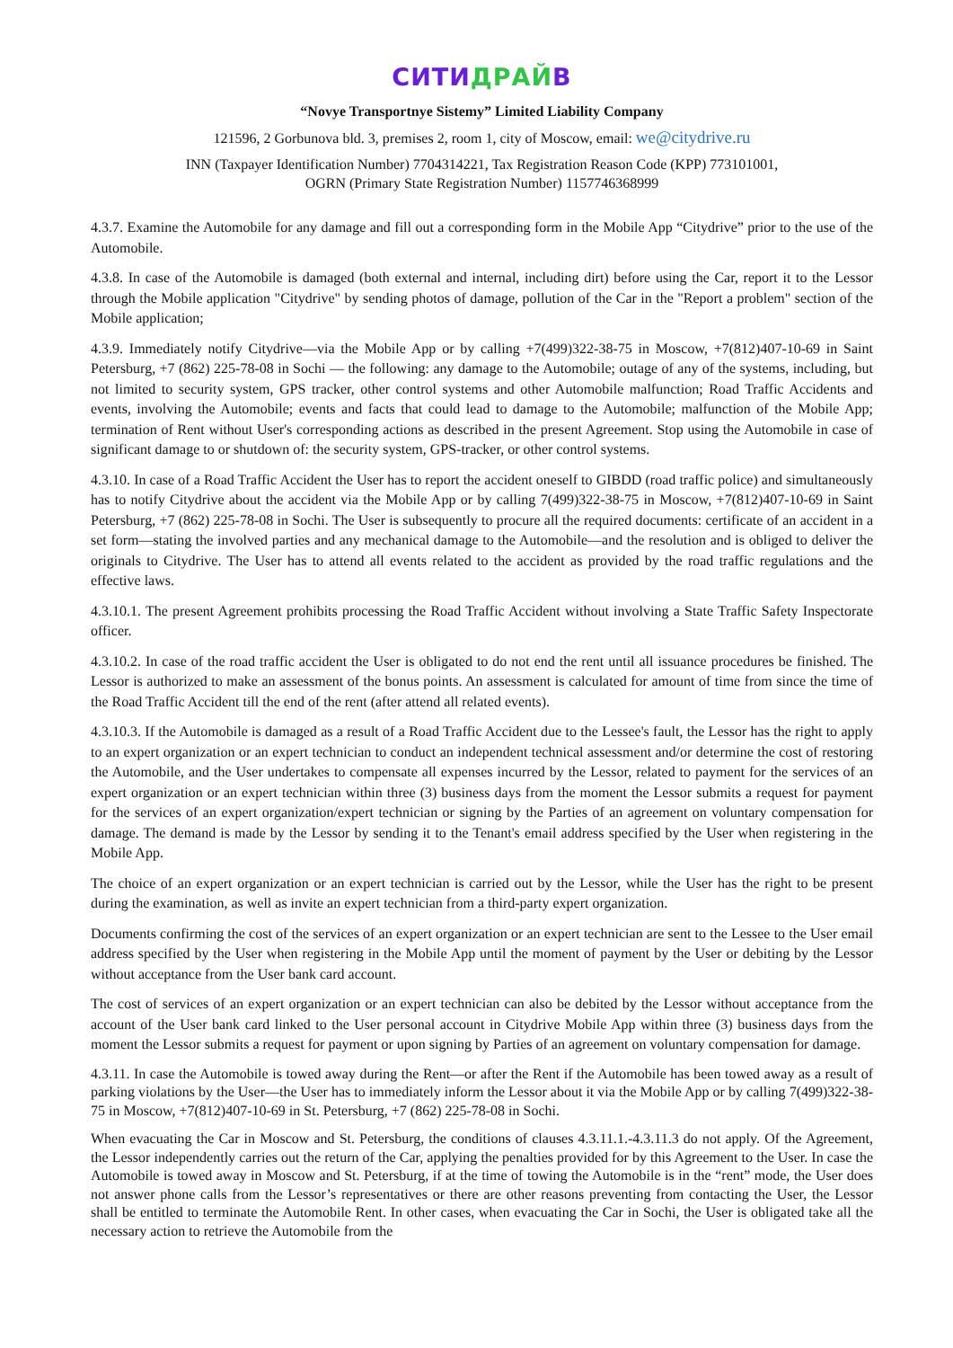СИТИДРАЙВ
“Novye Transportnye Sistemy” Limited Liability Company
121596, 2 Gorbunova bld. 3, premises 2, room 1, city of Moscow, email: we@citydrive.ru
INN (Taxpayer Identification Number) 7704314221, Tax Registration Reason Code (KPP) 773101001,
OGRN (Primary State Registration Number) 1157746368999
4.3.7. Examine the Automobile for any damage and fill out a corresponding form in the Mobile App “Citydrive” prior to the use of the Automobile.
4.3.8. In case of the Automobile is damaged (both external and internal, including dirt) before using the Car, report it to the Lessor through the Mobile application "Citydrive" by sending photos of damage, pollution of the Car in the "Report a problem" section of the Mobile application;
4.3.9. Immediately notify Citydrive—via the Mobile App or by calling +7(499)322-38-75 in Moscow, +7(812)407-10-69 in Saint Petersburg, +7 (862) 225-78-08 in Sochi — the following: any damage to the Automobile; outage of any of the systems, including, but not limited to security system, GPS tracker, other control systems and other Automobile malfunction; Road Traffic Accidents and events, involving the Automobile; events and facts that could lead to damage to the Automobile; malfunction of the Mobile App; termination of Rent without User's corresponding actions as described in the present Agreement. Stop using the Automobile in case of significant damage to or shutdown of: the security system, GPS-tracker, or other control systems.
4.3.10. In case of a Road Traffic Accident the User has to report the accident oneself to GIBDD (road traffic police) and simultaneously has to notify Citydrive about the accident via the Mobile App or by calling 7(499)322-38-75 in Moscow, +7(812)407-10-69 in Saint Petersburg, +7 (862) 225-78-08 in Sochi. The User is subsequently to procure all the required documents: certificate of an accident in a set form—stating the involved parties and any mechanical damage to the Automobile—and the resolution and is obliged to deliver the originals to Citydrive. The User has to attend all events related to the accident as provided by the road traffic regulations and the effective laws.
4.3.10.1. The present Agreement prohibits processing the Road Traffic Accident without involving a State Traffic Safety Inspectorate officer.
4.3.10.2. In case of the road traffic accident the User is obligated to do not end the rent until all issuance procedures be finished. The Lessor is authorized to make an assessment of the bonus points. An assessment is calculated for amount of time from since the time of the Road Traffic Accident till the end of the rent (after attend all related events).
4.3.10.3. If the Automobile is damaged as a result of a Road Traffic Accident due to the Lessee's fault, the Lessor has the right to apply to an expert organization or an expert technician to conduct an independent technical assessment and/or determine the cost of restoring the Automobile, and the User undertakes to compensate all expenses incurred by the Lessor, related to payment for the services of an expert organization or an expert technician within three (3) business days from the moment the Lessor submits a request for payment for the services of an expert organization/expert technician or signing by the Parties of an agreement on voluntary compensation for damage. The demand is made by the Lessor by sending it to the Tenant's email address specified by the User when registering in the Mobile App.
The choice of an expert organization or an expert technician is carried out by the Lessor, while the User has the right to be present during the examination, as well as invite an expert technician from a third-party expert organization.
Documents confirming the cost of the services of an expert organization or an expert technician are sent to the Lessee to the User email address specified by the User when registering in the Mobile App until the moment of payment by the User or debiting by the Lessor without acceptance from the User bank card account.
The cost of services of an expert organization or an expert technician can also be debited by the Lessor without acceptance from the account of the User bank card linked to the User personal account in Citydrive Mobile App within three (3) business days from the moment the Lessor submits a request for payment or upon signing by Parties of an agreement on voluntary compensation for damage.
4.3.11. In case the Automobile is towed away during the Rent—or after the Rent if the Automobile has been towed away as a result of parking violations by the User—the User has to immediately inform the Lessor about it via the Mobile App or by calling 7(499)322-38-75 in Moscow, +7(812)407-10-69 in St. Petersburg, +7 (862) 225-78-08 in Sochi.
When evacuating the Car in Moscow and St. Petersburg, the conditions of clauses 4.3.11.1.-4.3.11.3 do not apply. Of the Agreement, the Lessor independently carries out the return of the Car, applying the penalties provided for by this Agreement to the User. In case the Automobile is towed away in Moscow and St. Petersburg, if at the time of towing the Automobile is in the “rent” mode, the User does not answer phone calls from the Lessor’s representatives or there are other reasons preventing from contacting the User, the Lessor shall be entitled to terminate the Automobile Rent. In other cases, when evacuating the Car in Sochi, the User is obligated take all the necessary action to retrieve the Automobile from the